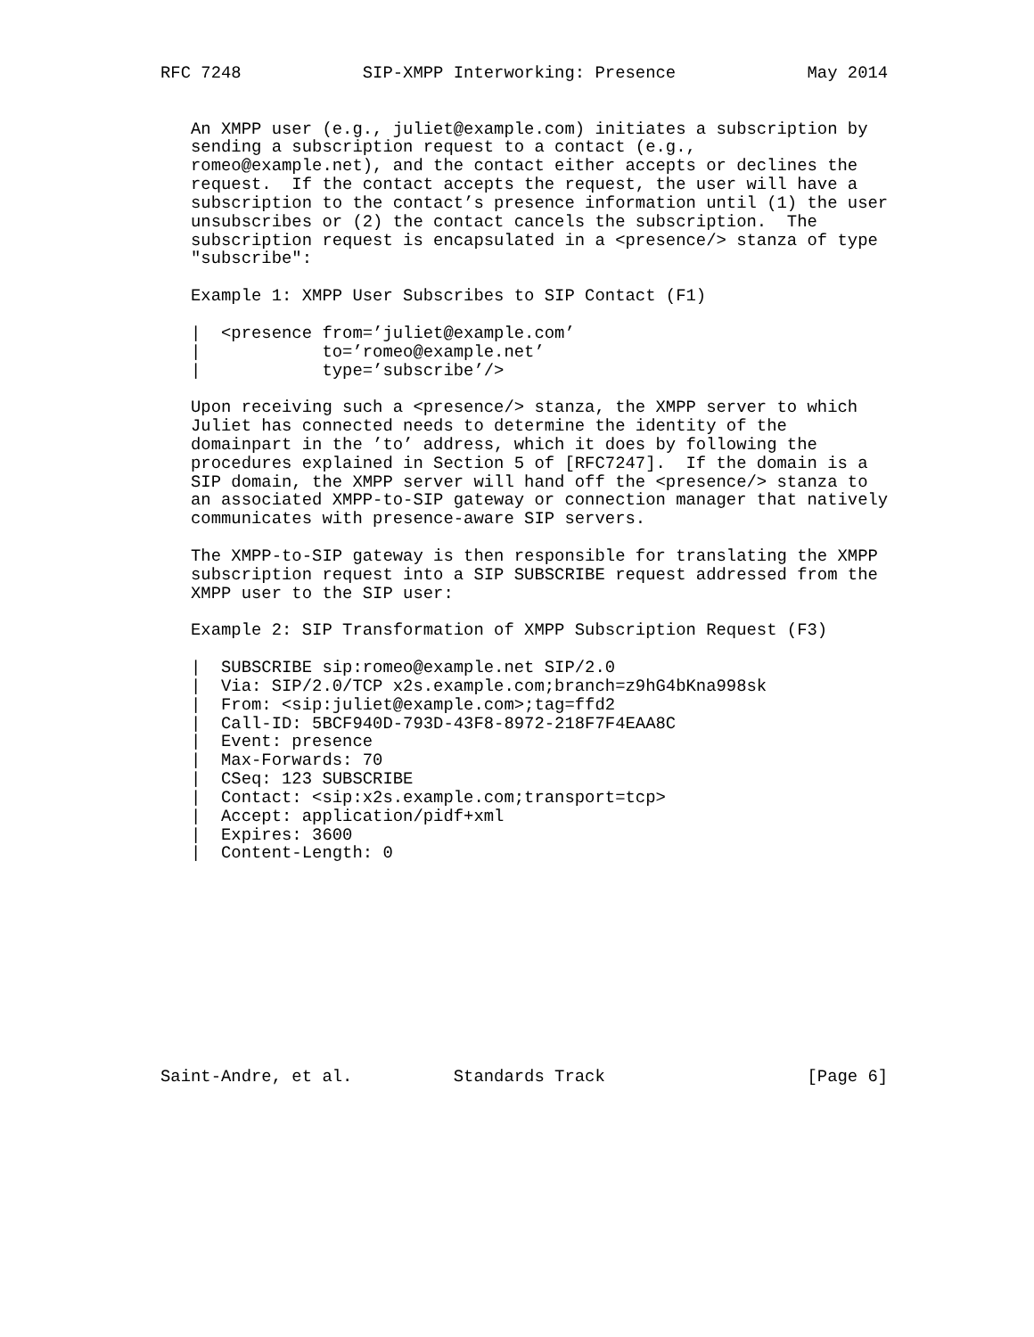RFC 7248            SIP-XMPP Interworking: Presence             May 2014


   An XMPP user (e.g., juliet@example.com) initiates a subscription by
   sending a subscription request to a contact (e.g.,
   romeo@example.net), and the contact either accepts or declines the
   request.  If the contact accepts the request, the user will have a
   subscription to the contact’s presence information until (1) the user
   unsubscribes or (2) the contact cancels the subscription.  The
   subscription request is encapsulated in a <presence/> stanza of type
   "subscribe":

   Example 1: XMPP User Subscribes to SIP Contact (F1)

   |  <presence from=’juliet@example.com’
   |            to=’romeo@example.net’
   |            type=’subscribe’/>

   Upon receiving such a <presence/> stanza, the XMPP server to which
   Juliet has connected needs to determine the identity of the
   domainpart in the ’to’ address, which it does by following the
   procedures explained in Section 5 of [RFC7247].  If the domain is a
   SIP domain, the XMPP server will hand off the <presence/> stanza to
   an associated XMPP-to-SIP gateway or connection manager that natively
   communicates with presence-aware SIP servers.

   The XMPP-to-SIP gateway is then responsible for translating the XMPP
   subscription request into a SIP SUBSCRIBE request addressed from the
   XMPP user to the SIP user:

   Example 2: SIP Transformation of XMPP Subscription Request (F3)

   |  SUBSCRIBE sip:romeo@example.net SIP/2.0
   |  Via: SIP/2.0/TCP x2s.example.com;branch=z9hG4bKna998sk
   |  From: <sip:juliet@example.com>;tag=ffd2
   |  Call-ID: 5BCF940D-793D-43F8-8972-218F7F4EAA8C
   |  Event: presence
   |  Max-Forwards: 70
   |  CSeq: 123 SUBSCRIBE
   |  Contact: <sip:x2s.example.com;transport=tcp>
   |  Accept: application/pidf+xml
   |  Expires: 3600
   |  Content-Length: 0











Saint-Andre, et al.          Standards Track                    [Page 6]